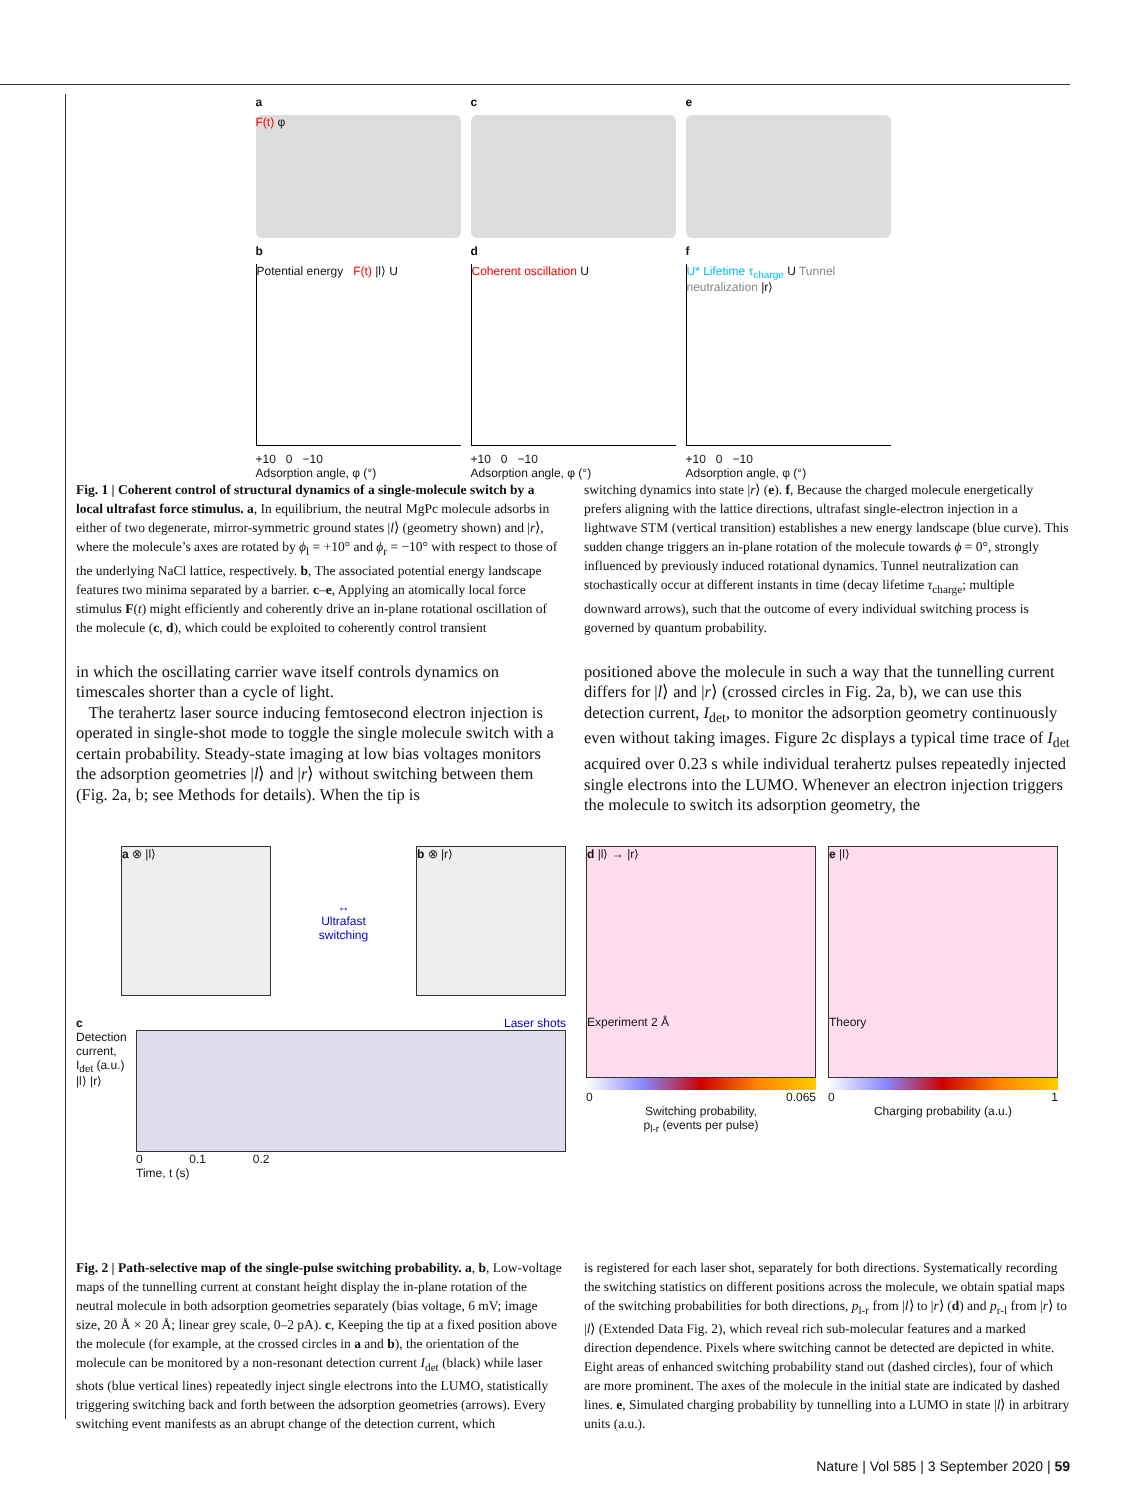a
F(t) φ
b
Potential energy F(t) |l⟩ U
+10 0 −10
Adsorption angle, φ (°)
c
d
Coherent oscillation U
+10 0 −10
Adsorption angle, φ (°)
e
f
U* Lifetime τ<sub>charge</sub> U Tunnel neutralization |r⟩
+10 0 −10
Adsorption angle, φ (°)
Fig. 1 | Coherent control of structural dynamics of a single-molecule switch by a local ultrafast force stimulus. a, In equilibrium, the neutral MgPc molecule adsorbs in either of two degenerate, mirror-symmetric ground states |l⟩ (geometry shown) and |r⟩, where the molecule’s axes are rotated by ϕ<sub>l</sub> = +10° and ϕ<sub>r</sub> = −10° with respect to those of the underlying NaCl lattice, respectively. b, The associated potential energy landscape features two minima separated by a barrier. c–e, Applying an atomically local force stimulus F(t) might efficiently and coherently drive an in-plane rotational oscillation of the molecule (c, d), which could be exploited to coherently control transient
switching dynamics into state |r⟩ (e). f, Because the charged molecule energetically prefers aligning with the lattice directions, ultrafast single-electron injection in a lightwave STM (vertical transition) establishes a new energy landscape (blue curve). This sudden change triggers an in-plane rotation of the molecule towards ϕ = 0°, strongly influenced by previously induced rotational dynamics. Tunnel neutralization can stochastically occur at different instants in time (decay lifetime τ<sub>charge</sub>; multiple downward arrows), such that the outcome of every individual switching process is governed by quantum probability.
in which the oscillating carrier wave itself controls dynamics on timescales shorter than a cycle of light.
The terahertz laser source inducing femtosecond electron injection is operated in single-shot mode to toggle the single molecule switch with a certain probability. Steady-state imaging at low bias voltages monitors the adsorption geometries |l⟩ and |r⟩ without switching between them (Fig. 2a, b; see Methods for details). When the tip is
positioned above the molecule in such a way that the tunnelling current differs for |l⟩ and |r⟩ (crossed circles in Fig. 2a, b), we can use this detection current, I<sub>det</sub>, to monitor the adsorption geometry continuously even without taking images. Figure 2c displays a typical time trace of I<sub>det</sub> acquired over 0.23 s while individual terahertz pulses repeatedly injected single electrons into the LUMO. Whenever an electron injection triggers the molecule to switch its adsorption geometry, the
a ⊗ |l⟩
↔
Ultrafast
switching
b ⊗ |r⟩
c Laser shots
Detection current, I<sub>det</sub> (a.u.) |l⟩ |r⟩
0 0.1 0.2
Time, t (s)
d |l⟩ → |r⟩
Experiment 2 Å
0 0.065
Switching probability,
p<sub>l-r</sub> (events per pulse)
e |l⟩
Theory
0 1
Charging probability (a.u.)
Fig. 2 | Path-selective map of the single-pulse switching probability. a, b, Low-voltage maps of the tunnelling current at constant height display the in-plane rotation of the neutral molecule in both adsorption geometries separately (bias voltage, 6 mV; image size, 20 Å × 20 Å; linear grey scale, 0–2 pA). c, Keeping the tip at a fixed position above the molecule (for example, at the crossed circles in a and b), the orientation of the molecule can be monitored by a non-resonant detection current I<sub>det</sub> (black) while laser shots (blue vertical lines) repeatedly inject single electrons into the LUMO, statistically triggering switching back and forth between the adsorption geometries (arrows). Every switching event manifests as an abrupt change of the detection current, which
is registered for each laser shot, separately for both directions. Systematically recording the switching statistics on different positions across the molecule, we obtain spatial maps of the switching probabilities for both directions, p<sub>l-r</sub> from |l⟩ to |r⟩ (d) and p<sub>r-l</sub> from |r⟩ to |l⟩ (Extended Data Fig. 2), which reveal rich sub-molecular features and a marked direction dependence. Pixels where switching cannot be detected are depicted in white. Eight areas of enhanced switching probability stand out (dashed circles), four of which are more prominent. The axes of the molecule in the initial state are indicated by dashed lines. e, Simulated charging probability by tunnelling into a LUMO in state |l⟩ in arbitrary units (a.u.).
Nature | Vol 585 | 3 September 2020 | 59